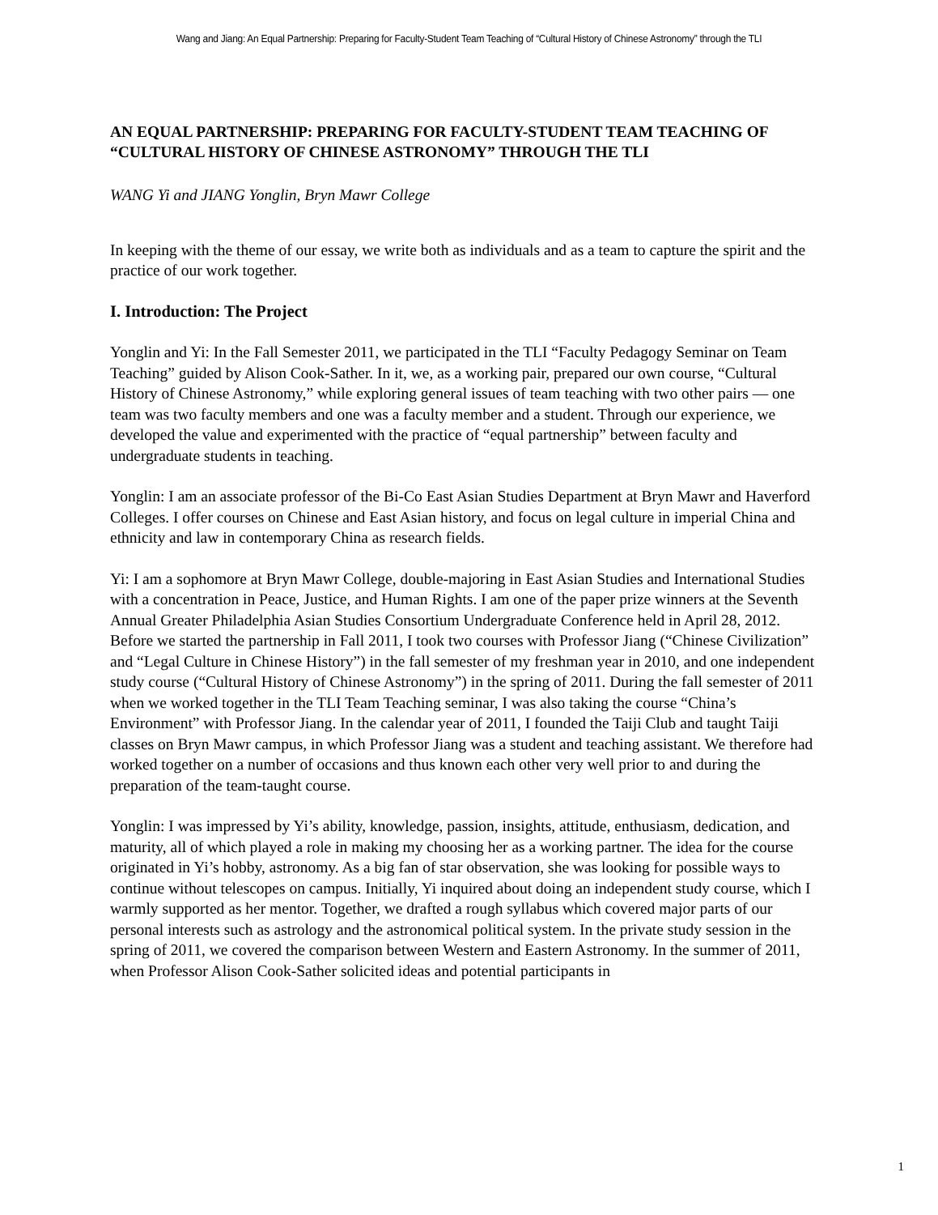Wang and Jiang: An Equal Partnership: Preparing for Faculty-Student Team Teaching of “Cultural History of Chinese Astronomy” through the TLI
AN EQUAL PARTNERSHIP: PREPARING FOR FACULTY-STUDENT TEAM TEACHING OF “CULTURAL HISTORY OF CHINESE ASTRONOMY” THROUGH THE TLI
WANG Yi and JIANG Yonglin, Bryn Mawr College
In keeping with the theme of our essay, we write both as individuals and as a team to capture the spirit and the practice of our work together.
I. Introduction: The Project
Yonglin and Yi: In the Fall Semester 2011, we participated in the TLI “Faculty Pedagogy Seminar on Team Teaching” guided by Alison Cook-Sather. In it, we, as a working pair, prepared our own course, “Cultural History of Chinese Astronomy,” while exploring general issues of team teaching with two other pairs — one team was two faculty members and one was a faculty member and a student. Through our experience, we developed the value and experimented with the practice of “equal partnership” between faculty and undergraduate students in teaching.
Yonglin: I am an associate professor of the Bi-Co East Asian Studies Department at Bryn Mawr and Haverford Colleges. I offer courses on Chinese and East Asian history, and focus on legal culture in imperial China and ethnicity and law in contemporary China as research fields.
Yi: I am a sophomore at Bryn Mawr College, double-majoring in East Asian Studies and International Studies with a concentration in Peace, Justice, and Human Rights. I am one of the paper prize winners at the Seventh Annual Greater Philadelphia Asian Studies Consortium Undergraduate Conference held in April 28, 2012. Before we started the partnership in Fall 2011, I took two courses with Professor Jiang (“Chinese Civilization” and “Legal Culture in Chinese History”) in the fall semester of my freshman year in 2010, and one independent study course (“Cultural History of Chinese Astronomy”) in the spring of 2011. During the fall semester of 2011 when we worked together in the TLI Team Teaching seminar, I was also taking the course “China’s Environment” with Professor Jiang. In the calendar year of 2011, I founded the Taiji Club and taught Taiji classes on Bryn Mawr campus, in which Professor Jiang was a student and teaching assistant. We therefore had worked together on a number of occasions and thus known each other very well prior to and during the preparation of the team-taught course.
Yonglin: I was impressed by Yi’s ability, knowledge, passion, insights, attitude, enthusiasm, dedication, and maturity, all of which played a role in making my choosing her as a working partner. The idea for the course originated in Yi’s hobby, astronomy. As a big fan of star observation, she was looking for possible ways to continue without telescopes on campus. Initially, Yi inquired about doing an independent study course, which I warmly supported as her mentor. Together, we drafted a rough syllabus which covered major parts of our personal interests such as astrology and the astronomical political system. In the private study session in the spring of 2011, we covered the comparison between Western and Eastern Astronomy. In the summer of 2011, when Professor Alison Cook-Sather solicited ideas and potential participants in
1